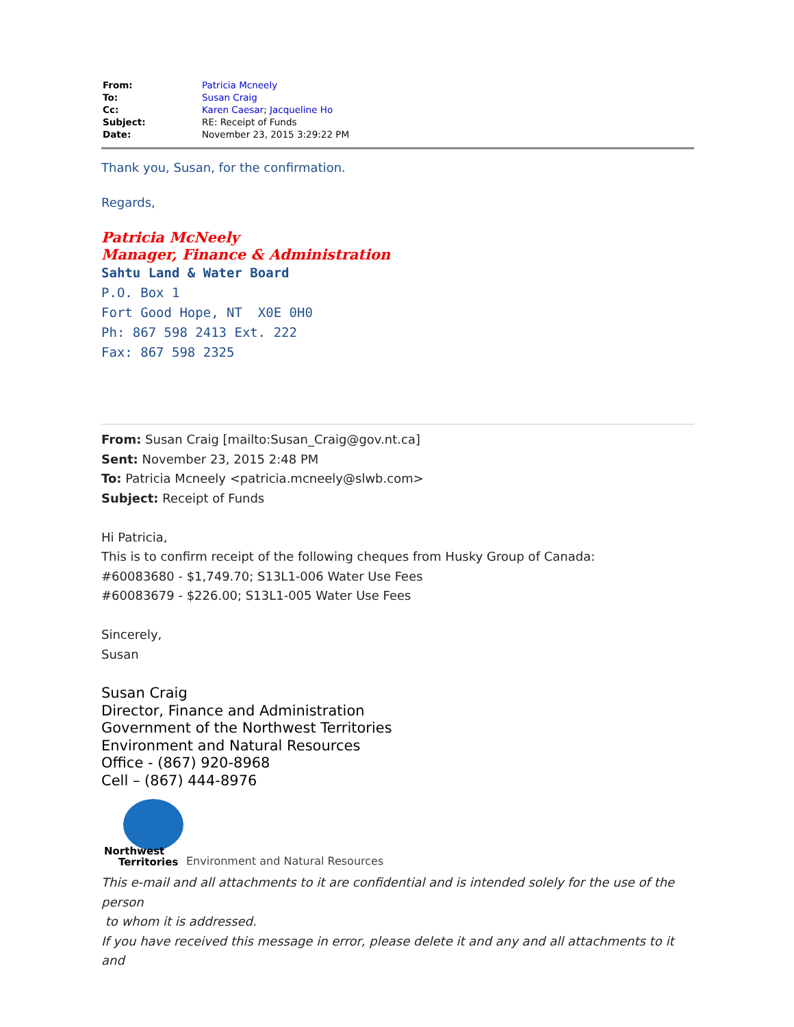| From: | Patricia Mcneely |
| To: | Susan Craig |
| Cc: | Karen Caesar ; Jacqueline Ho |
| Subject: | RE: Receipt of Funds |
| Date: | November 23, 2015 3:29:22 PM |
Thank you, Susan, for the confirmation.
Regards,
Patricia McNeely
Manager, Finance & Administration
Sahtu Land & Water Board
P.O. Box 1
Fort Good Hope, NT X0E 0H0
Ph: 867 598 2413 Ext. 222
Fax: 867 598 2325
From: Susan Craig [mailto:Susan_Craig@gov.nt.ca]
Sent: November 23, 2015 2:48 PM
To: Patricia Mcneely <patricia.mcneely@slwb.com>
Subject: Receipt of Funds
Hi Patricia,
This is to confirm receipt of the following cheques from Husky Group of Canada:
#60083680 - $1,749.70; S13L1-006 Water Use Fees
#60083679 - $226.00; S13L1-005 Water Use Fees
Sincerely,
Susan
Susan Craig
Director, Finance and Administration
Government of the Northwest Territories
Environment and Natural Resources
Office - (867) 920-8968
Cell – (867) 444-8976
Northwest
Territories
Environment and Natural Resources
This e-mail and all attachments to it are confidential and is intended solely for the use of the person
to whom it is addressed.
If you have received this message in error, please delete it and any and all attachments to it and